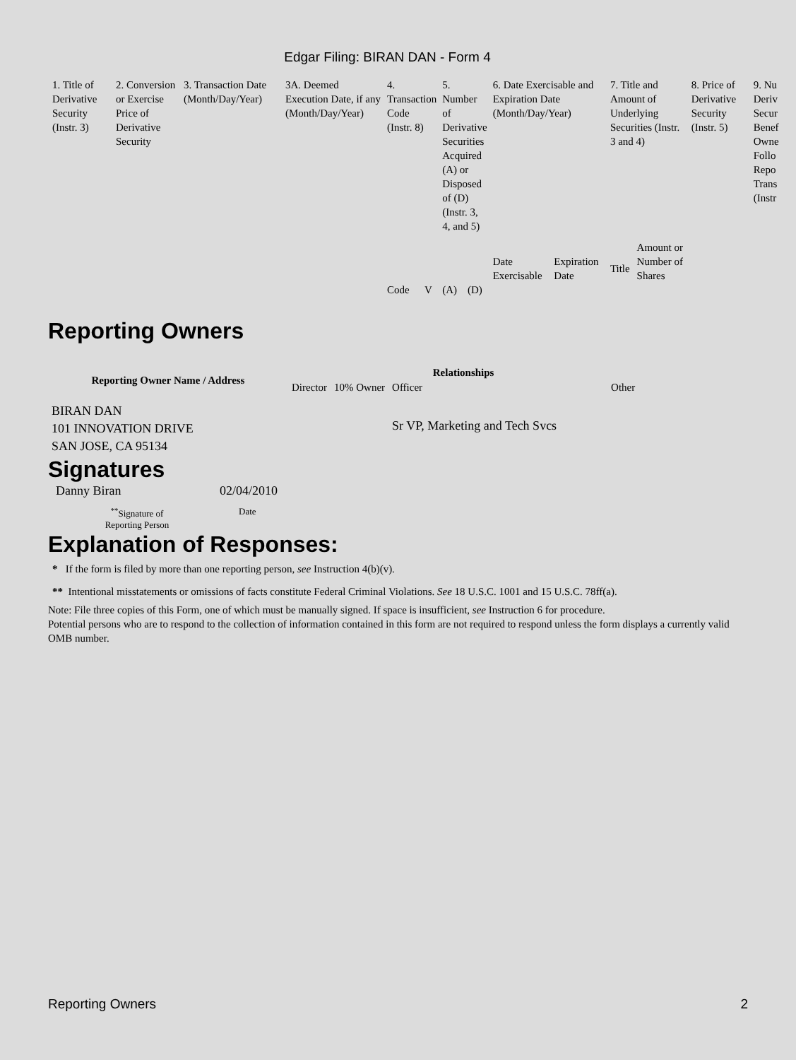Edgar Filing: BIRAN DAN - Form 4
| 1. Title of Derivative Security (Instr. 3) | 2. Conversion or Exercise Price of Derivative Security | 3. Transaction Date (Month/Day/Year) | 3A. Deemed Execution Date, if any (Month/Day/Year) | 4. Transaction Code (Instr. 8) | | 5. Number of Derivative Securities Acquired (A) or Disposed of (D) (Instr. 3, 4, and 5) | | 6. Date Exercisable and Expiration Date (Month/Day/Year) | | 7. Title and Amount of Underlying Securities (Instr. 3 and 4) | | 8. Price of Derivative Security (Instr. 5) | 9. Nu Deriv Secur Benef Owne Follo Repo Trans (Instr |
| --- | --- | --- | --- | --- | --- | --- | --- | --- | --- | --- | --- | --- | --- |
| | | | | | | | | Date Exercisable | Expiration Date | Title | Amount or Number of Shares | | |
| | | | | Code | V | (A) | (D) | | | | | | |
Reporting Owners
| Reporting Owner Name / Address | Relationships | | | |
| --- | --- | --- | --- | --- |
| | Director | 10% Owner | Officer | Other |
| BIRAN DAN 101 INNOVATION DRIVE SAN JOSE, CA 95134 | | | Sr VP, Marketing and Tech Svcs | |
Signatures
| Danny Biran | 02/04/2010 |
| <sup>**</sup> Signature of Reporting Person | Date |
Explanation of Responses:
* If the form is filed by more than one reporting person, see Instruction 4(b)(v).
** Intentional misstatements or omissions of facts constitute Federal Criminal Violations. See 18 U.S.C. 1001 and 15 U.S.C. 78ff(a).
Note: File three copies of this Form, one of which must be manually signed. If space is insufficient, see Instruction 6 for procedure.
Potential persons who are to respond to the collection of information contained in this form are not required to respond unless the form displays a currently valid OMB number.
Reporting Owners 2